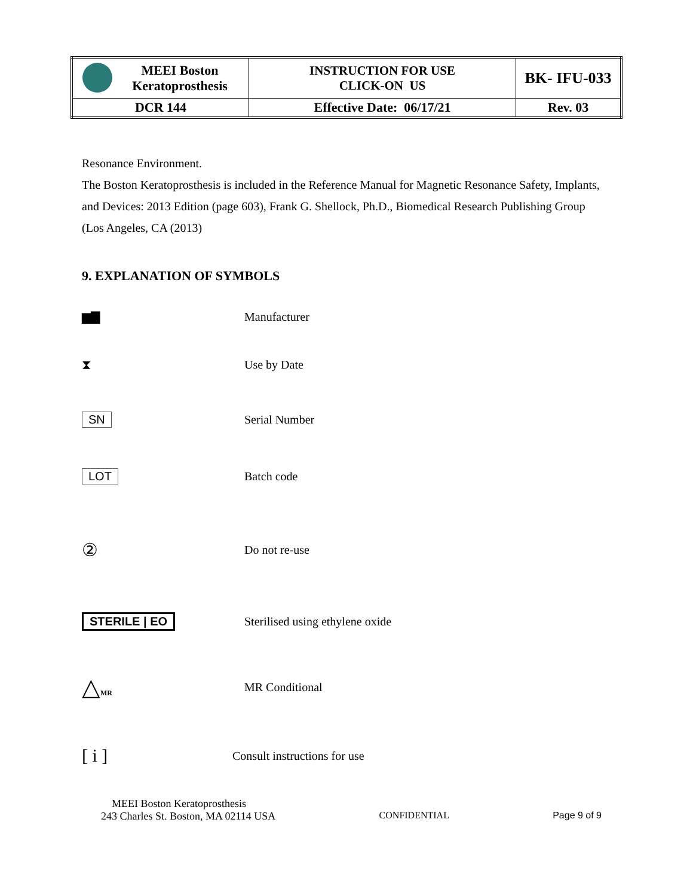| MEEI Boston Keratoprosthesis | INSTRUCTION FOR USE CLICK-ON US | BK- IFU-033 |
| DCR 144 | Effective Date: 06/17/21 | Rev. 03 |
Resonance Environment.
The Boston Keratoprosthesis is included in the Reference Manual for Magnetic Resonance Safety, Implants, and Devices: 2013 Edition (page 603), Frank G. Shellock, Ph.D., Biomedical Research Publishing Group (Los Angeles, CA (2013)
9. EXPLANATION OF SYMBOLS
▆▇ Manufacturer
⧗ Use by Date
SN Serial Number
LOT Batch code
②
Do not re-use
STERILE | EO
Sterilised using ethylene oxide
△MR
MR Conditional
[ i ]
Consult instructions for use
MEEI Boston Keratoprosthesis
243 Charles St. Boston, MA 02114 USA CONFIDENTIAL Page 9 of 9